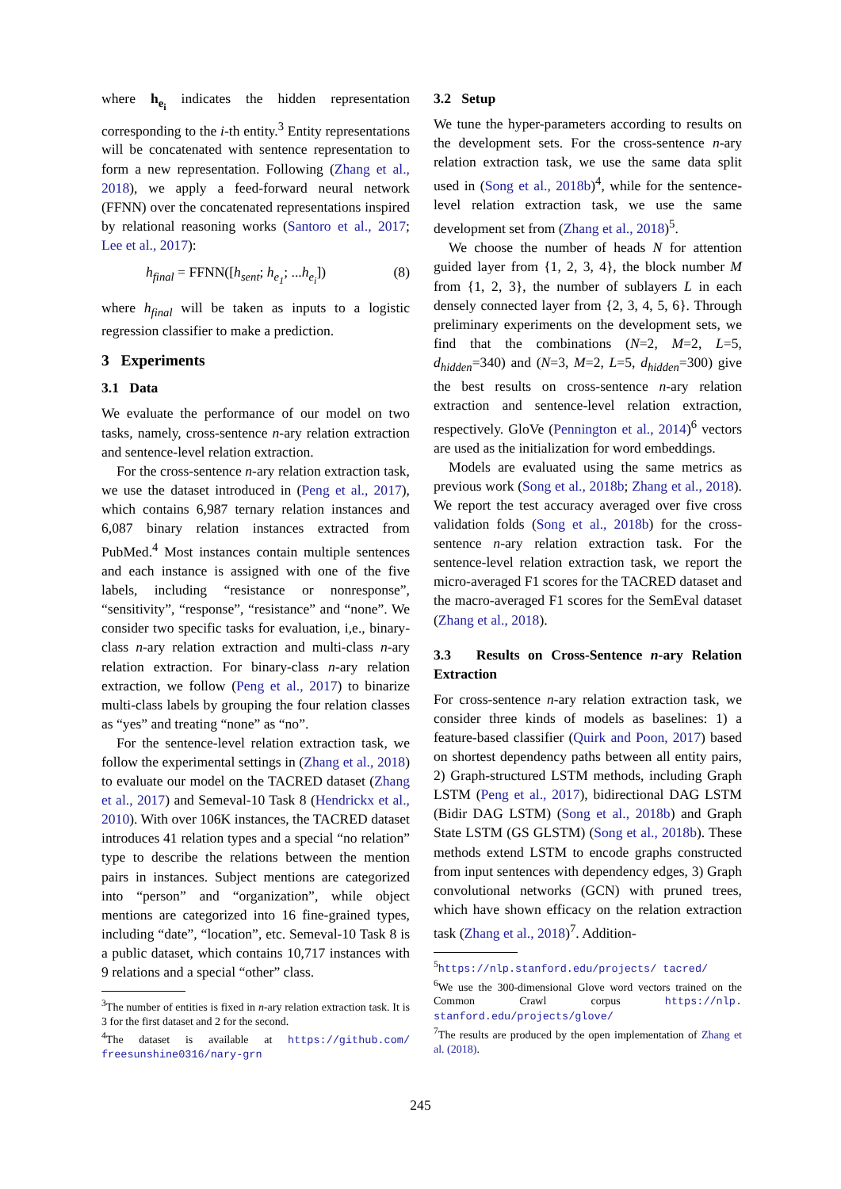where h<sub>e<sub>i</sub></sub> indicates the hidden representation corresponding to the i-th entity.<sup>3</sup> Entity representations will be concatenated with sentence representation to form a new representation. Following (Zhang et al., 2018), we apply a feed-forward neural network (FFNN) over the concatenated representations inspired by relational reasoning works (Santoro et al., 2017; Lee et al., 2017):
h<sub>final</sub> = FFNN([h<sub>sent</sub>; h<sub>e<sub>1</sub></sub>; ...h<sub>e<sub>i</sub></sub>]) (8)
where h<sub>final</sub> will be taken as inputs to a logistic regression classifier to make a prediction.
3 Experiments
3.1 Data
We evaluate the performance of our model on two tasks, namely, cross-sentence n-ary relation extraction and sentence-level relation extraction.
For the cross-sentence n-ary relation extraction task, we use the dataset introduced in (Peng et al., 2017), which contains 6,987 ternary relation instances and 6,087 binary relation instances extracted from PubMed.<sup>4</sup> Most instances contain multiple sentences and each instance is assigned with one of the five labels, including “resistance or nonresponse”, “sensitivity”, “response”, “resistance” and “none”. We consider two specific tasks for evaluation, i,e., binary-class n-ary relation extraction and multi-class n-ary relation extraction. For binary-class n-ary relation extraction, we follow (Peng et al., 2017) to binarize multi-class labels by grouping the four relation classes as “yes” and treating “none” as “no”.
For the sentence-level relation extraction task, we follow the experimental settings in (Zhang et al., 2018) to evaluate our model on the TACRED dataset (Zhang et al., 2017) and Semeval-10 Task 8 (Hendrickx et al., 2010). With over 106K instances, the TACRED dataset introduces 41 relation types and a special “no relation” type to describe the relations between the mention pairs in instances. Subject mentions are categorized into “person” and “organization”, while object mentions are categorized into 16 fine-grained types, including “date”, “location”, etc. Semeval-10 Task 8 is a public dataset, which contains 10,717 instances with 9 relations and a special “other” class.
<sup>3</sup> The number of entities is fixed in n-ary relation extraction task. It is 3 for the first dataset and 2 for the second.
<sup>4</sup> The dataset is available at https://github.com/ freesunshine0316/nary-grn
3.2 Setup
We tune the hyper-parameters according to results on the development sets. For the cross-sentence n-ary relation extraction task, we use the same data split used in (Song et al., 2018b)<sup>4</sup>, while for the sentence-level relation extraction task, we use the same development set from (Zhang et al., 2018)<sup>5</sup>.
We choose the number of heads N for attention guided layer from {1, 2, 3, 4}, the block number M from {1, 2, 3}, the number of sublayers L in each densely connected layer from {2, 3, 4, 5, 6}. Through preliminary experiments on the development sets, we find that the combinations (N=2, M=2, L=5, d<sub>hidden</sub>=340) and (N=3, M=2, L=5, d<sub>hidden</sub>=300) give the best results on cross-sentence n-ary relation extraction and sentence-level relation extraction, respectively. GloVe (Pennington et al., 2014)<sup>6</sup> vectors are used as the initialization for word embeddings.
Models are evaluated using the same metrics as previous work (Song et al., 2018b; Zhang et al., 2018). We report the test accuracy averaged over five cross validation folds (Song et al., 2018b) for the cross-sentence n-ary relation extraction task. For the sentence-level relation extraction task, we report the micro-averaged F1 scores for the TACRED dataset and the macro-averaged F1 scores for the SemEval dataset (Zhang et al., 2018).
3.3 Results on Cross-Sentence n-ary Relation Extraction
For cross-sentence n-ary relation extraction task, we consider three kinds of models as baselines: 1) a feature-based classifier (Quirk and Poon, 2017) based on shortest dependency paths between all entity pairs, 2) Graph-structured LSTM methods, including Graph LSTM (Peng et al., 2017), bidirectional DAG LSTM (Bidir DAG LSTM) (Song et al., 2018b) and Graph State LSTM (GS GLSTM) (Song et al., 2018b). These methods extend LSTM to encode graphs constructed from input sentences with dependency edges, 3) Graph convolutional networks (GCN) with pruned trees, which have shown efficacy on the relation extraction task (Zhang et al., 2018)<sup>7</sup>. Addition-
<sup>5</sup> https://nlp.stanford.edu/projects/ tacred/
<sup>6</sup> We use the 300-dimensional Glove word vectors trained on the Common Crawl corpus https://nlp. stanford.edu/projects/glove/
<sup>7</sup> The results are produced by the open implementation of Zhang et al. (2018).
245